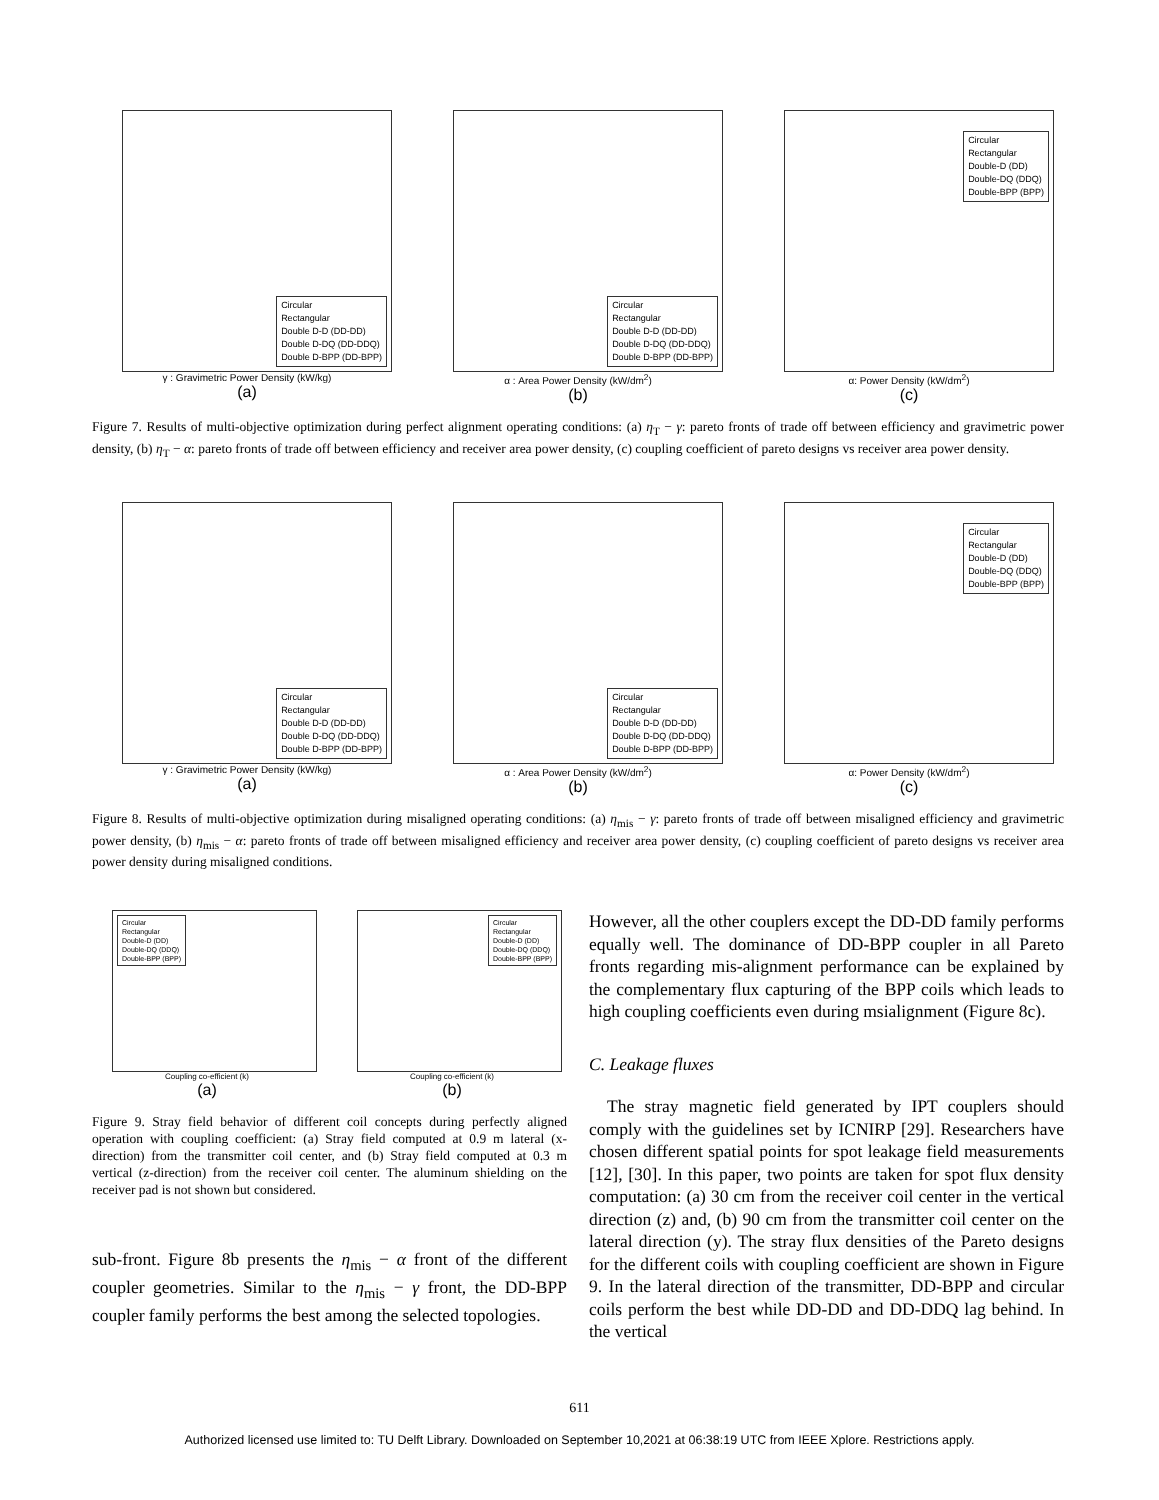Circular
Rectangular
Double D-D (DD-DD)
Double D-DQ (DD-DDQ)
Double D-BPP (DD-BPP)
γ : Gravimetric Power Density (kW/kg)
(a)
Circular
Rectangular
Double D-D (DD-DD)
Double D-DQ (DD-DDQ)
Double D-BPP (DD-BPP)
α : Area Power Density (kW/dm<sup>2</sup>)
(b)
Circular
Rectangular
Double-D (DD)
Double-DQ (DDQ)
Double-BPP (BPP)
α: Power Density (kW/dm<sup>2</sup>)
(c)
Figure 7. Results of multi-objective optimization during perfect alignment operating conditions: (a) η<sub>T</sub> − γ: pareto fronts of trade off between efficiency and gravimetric power density, (b) η<sub>T</sub> − α: pareto fronts of trade off between efficiency and receiver area power density, (c) coupling coefficient of pareto designs vs receiver area power density.
Circular
Rectangular
Double D-D (DD-DD)
Double D-DQ (DD-DDQ)
Double D-BPP (DD-BPP)
γ : Gravimetric Power Density (kW/kg)
(a)
Circular
Rectangular
Double D-D (DD-DD)
Double D-DQ (DD-DDQ)
Double D-BPP (DD-BPP)
α : Area Power Density (kW/dm<sup>2</sup>)
(b)
Circular
Rectangular
Double-D (DD)
Double-DQ (DDQ)
Double-BPP (BPP)
α: Power Density (kW/dm<sup>2</sup>)
(c)
Figure 8. Results of multi-objective optimization during misaligned operating conditions: (a) η<sub>mis</sub> − γ: pareto fronts of trade off between misaligned efficiency and gravimetric power density, (b) η<sub>mis</sub> − α: pareto fronts of trade off between misaligned efficiency and receiver area power density, (c) coupling coefficient of pareto designs vs receiver area power density during misaligned conditions.
Circular
Rectangular
Double-D (DD)
Double-DQ (DDQ)
Double-BPP (BPP)
Coupling co-efficient (k)
(a)
Circular
Rectangular
Double-D (DD)
Double-DQ (DDQ)
Double-BPP (BPP)
Coupling co-efficient (k)
(b)
Figure 9. Stray field behavior of different coil concepts during perfectly aligned operation with coupling coefficient: (a) Stray field computed at 0.9 m lateral (x-direction) from the transmitter coil center, and (b) Stray field computed at 0.3 m vertical (z-direction) from the receiver coil center. The aluminum shielding on the receiver pad is not shown but considered.
sub-front. Figure 8b presents the η<sub>mis</sub> − α front of the different coupler geometries. Similar to the η<sub>mis</sub> − γ front, the DD-BPP coupler family performs the best among the selected topologies.
However, all the other couplers except the DD-DD family performs equally well. The dominance of DD-BPP coupler in all Pareto fronts regarding mis-alignment performance can be explained by the complementary flux capturing of the BPP coils which leads to high coupling coefficients even during msialignment (Figure 8c).
C. Leakage fluxes
The stray magnetic field generated by IPT couplers should comply with the guidelines set by ICNIRP [29]. Researchers have chosen different spatial points for spot leakage field measurements [12], [30]. In this paper, two points are taken for spot flux density computation: (a) 30 cm from the receiver coil center in the vertical direction (z) and, (b) 90 cm from the transmitter coil center on the lateral direction (y). The stray flux densities of the Pareto designs for the different coils with coupling coefficient are shown in Figure 9. In the lateral direction of the transmitter, DD-BPP and circular coils perform the best while DD-DD and DD-DDQ lag behind. In the vertical
611
Authorized licensed use limited to: TU Delft Library. Downloaded on September 10,2021 at 06:38:19 UTC from IEEE Xplore. Restrictions apply.